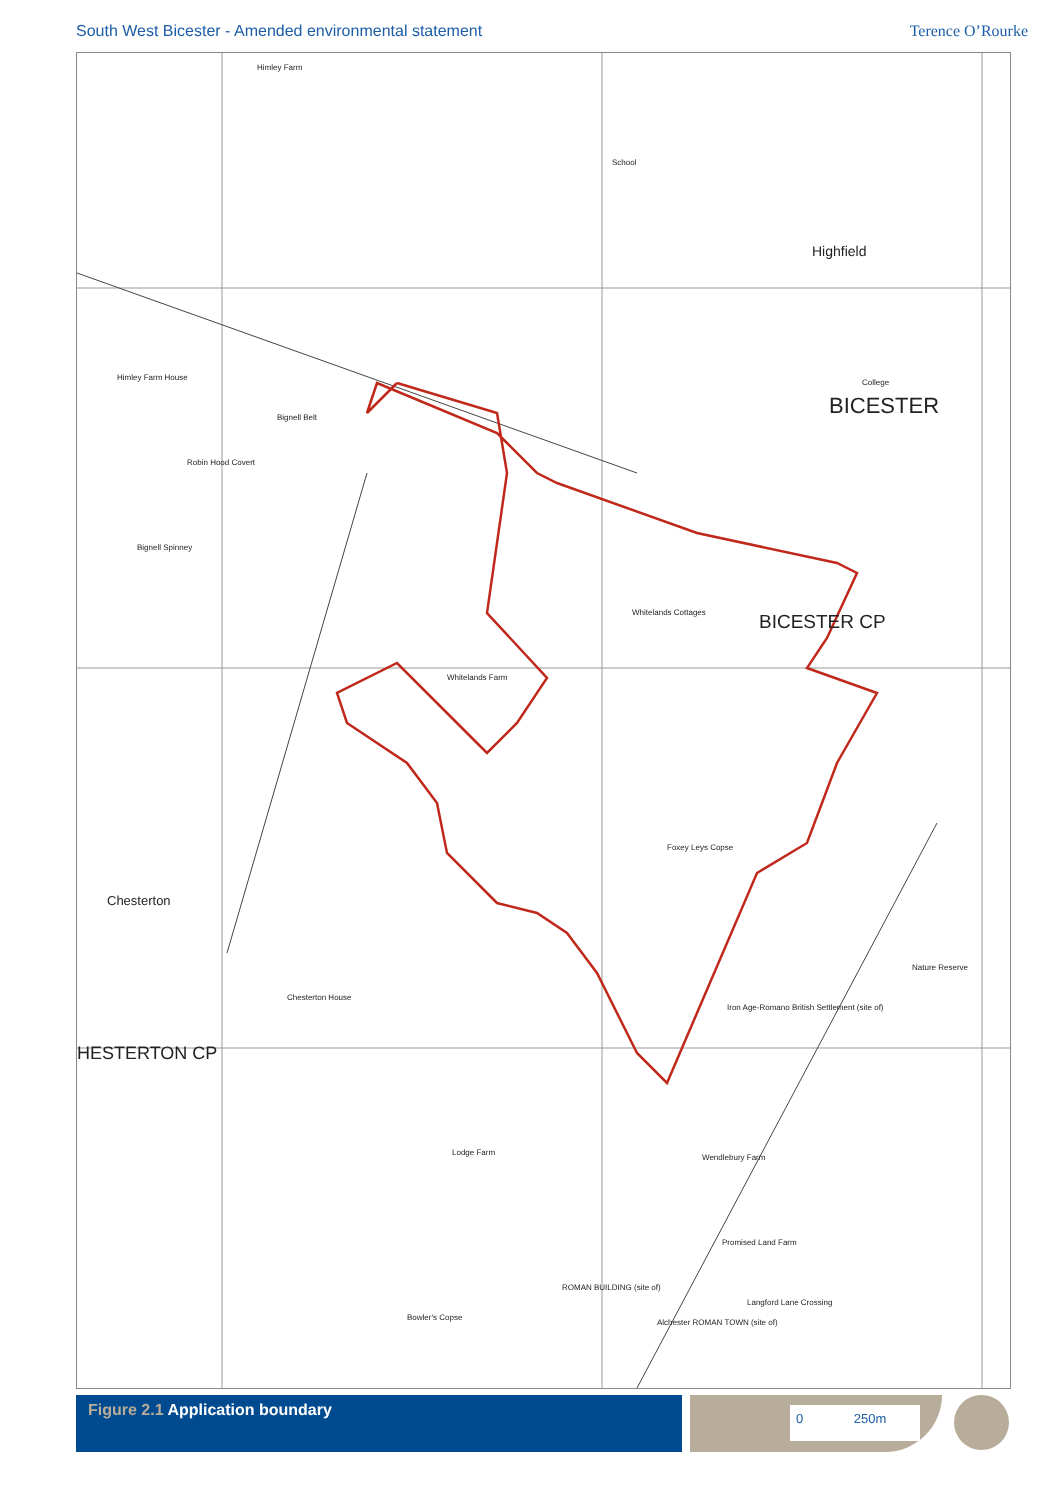South West Bicester - Amended environmental statement
Terence O’Rourke
Himley Farm
School
Highfield
College
BICESTER
BICESTER CP
Himley Farm House
Bignell Belt
Robin Hood Covert
Bignell Spinney
Whitelands Farm
Whitelands Cottages
Foxey Leys Copse
Chesterton
HESTERTON CP
Chesterton House
Iron Age-Romano British Settlement (site of)
Nature Reserve
Lodge Farm
Wendlebury Farm
Promised Land Farm
ROMAN BUILDING (site of)
Alchester ROMAN TOWN (site of)
Bowler's Copse
Langford Lane Crossing
Figure 2.1 Application boundary
0 250m